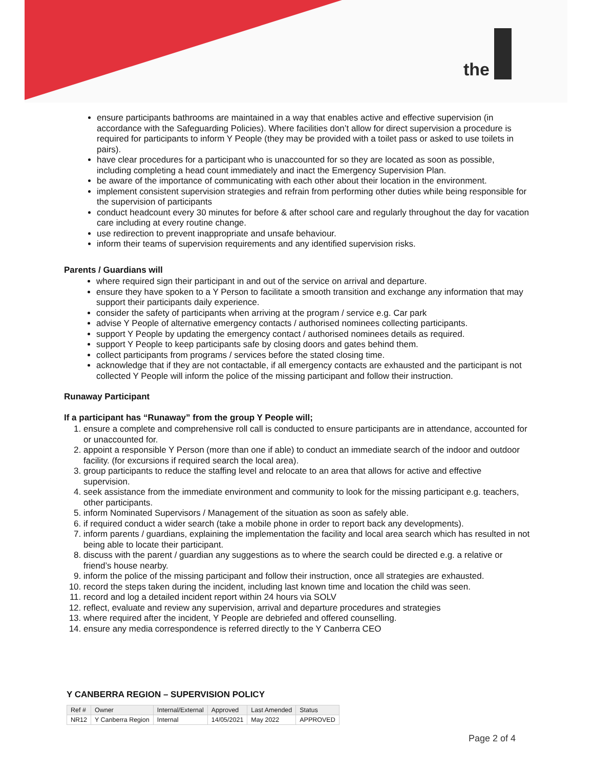the
ensure participants bathrooms are maintained in a way that enables active and effective supervision (in accordance with the Safeguarding Policies). Where facilities don’t allow for direct supervision a procedure is required for participants to inform Y People (they may be provided with a toilet pass or asked to use toilets in pairs).
have clear procedures for a participant who is unaccounted for so they are located as soon as possible, including completing a head count immediately and inact the Emergency Supervision Plan.
be aware of the importance of communicating with each other about their location in the environment.
implement consistent supervision strategies and refrain from performing other duties while being responsible for the supervision of participants
conduct headcount every 30 minutes for before & after school care and regularly throughout the day for vacation care including at every routine change.
use redirection to prevent inappropriate and unsafe behaviour.
inform their teams of supervision requirements and any identified supervision risks.
Parents / Guardians will
where required sign their participant in and out of the service on arrival and departure.
ensure they have spoken to a Y Person to facilitate a smooth transition and exchange any information that may support their participants daily experience.
consider the safety of participants when arriving at the program / service e.g. Car park
advise Y People of alternative emergency contacts / authorised nominees collecting participants.
support Y People by updating the emergency contact / authorised nominees details as required.
support Y People to keep participants safe by closing doors and gates behind them.
collect participants from programs / services before the stated closing time.
acknowledge that if they are not contactable, if all emergency contacts are exhausted and the participant is not collected Y People will inform the police of the missing participant and follow their instruction.
Runaway Participant
If a participant has “Runaway” from the group Y People will;
1. ensure a complete and comprehensive roll call is conducted to ensure participants are in attendance, accounted for or unaccounted for.
2. appoint a responsible Y Person (more than one if able) to conduct an immediate search of the indoor and outdoor facility. (for excursions if required search the local area).
3. group participants to reduce the staffing level and relocate to an area that allows for active and effective supervision.
4. seek assistance from the immediate environment and community to look for the missing participant e.g. teachers, other participants.
5. inform Nominated Supervisors / Management of the situation as soon as safely able.
6. if required conduct a wider search (take a mobile phone in order to report back any developments).
7. inform parents / guardians, explaining the implementation the facility and local area search which has resulted in not being able to locate their participant.
8. discuss with the parent / guardian any suggestions as to where the search could be directed e.g. a relative or friend’s house nearby.
9. inform the police of the missing participant and follow their instruction, once all strategies are exhausted.
10. record the steps taken during the incident, including last known time and location the child was seen.
11. record and log a detailed incident report within 24 hours via SOLV
12. reflect, evaluate and review any supervision, arrival and departure procedures and strategies
13. where required after the incident, Y People are debriefed and offered counselling.
14. ensure any media correspondence is referred directly to the Y Canberra CEO
Y CANBERRA REGION – SUPERVISION POLICY
| Ref # | Owner | Internal/External | Approved | Last Amended | Status |
| --- | --- | --- | --- | --- | --- |
| NR12 | Y Canberra Region | Internal | 14/05/2021 | May 2022 | APPROVED |
Page 2 of 4